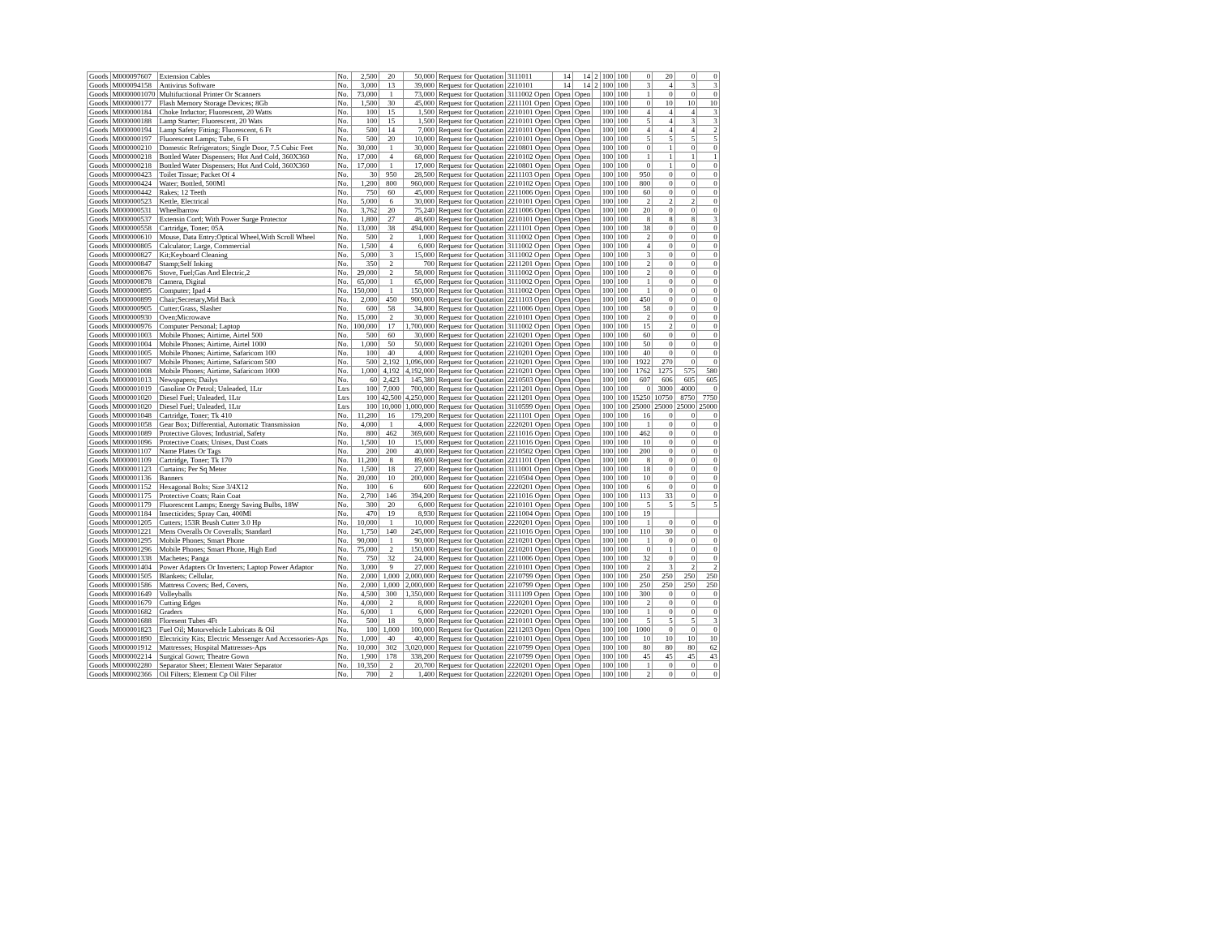| Goods | M000097607 | Extension Cables | No. | 2,500 | 20 | 50,000 | Request for Quotation | 3111011 | 14 | 14 | 2 | 100 | 100 | 0 | 20 | 0 | 0 |
| Goods | M000094158 | Antivirus Software | No. | 3,000 | 13 | 39,000 | Request for Quotation | 2210101 | 14 | 14 | 2 | 100 | 100 | 3 | 4 | 3 | 3 |
| Goods | M0000001070 | Multifuctional Printer Or Scanners | No. | 73,000 | 1 | 73,000 | Request for Quotation | 3111002 Open | Open | Open | | 100 | 100 | 1 | 0 | 0 | 0 |
| Goods | M000000177 | Flash Memory Storage Devices; 8Gb | No. | 1,500 | 30 | 45,000 | Request for Quotation | 2211101 Open | Open | Open | | 100 | 100 | 0 | 10 | 10 | 10 |
| Goods | M000000184 | Choke Inductor; Fluorescent, 20 Watts | No. | 100 | 15 | 1,500 | Request for Quotation | 2210101 Open | Open | Open | | 100 | 100 | 4 | 4 | 4 | 3 |
| Goods | M000000188 | Lamp Starter; Fluorescent, 20 Wats | No. | 100 | 15 | 1,500 | Request for Quotation | 2210101 Open | Open | Open | | 100 | 100 | 5 | 4 | 3 | 3 |
| Goods | M000000194 | Lamp Safety Fitting; Fluorescent, 6 Ft | No. | 500 | 14 | 7,000 | Request for Quotation | 2210101 Open | Open | Open | | 100 | 100 | 4 | 4 | 4 | 2 |
| Goods | M000000197 | Fluorescent Lamps; Tube, 6 Ft | No. | 500 | 20 | 10,000 | Request for Quotation | 2210101 Open | Open | Open | | 100 | 100 | 5 | 5 | 5 | 5 |
| Goods | M000000210 | Domestic Refrigerators; Single Door, 7.5 Cubic Feet | No. | 30,000 | 1 | 30,000 | Request for Quotation | 2210801 Open | Open | Open | | 100 | 100 | 0 | 1 | 0 | 0 |
| Goods | M000000218 | Bottled Water Dispensers; Hot And Cold, 360X360 | No. | 17,000 | 4 | 68,000 | Request for Quotation | 2210102 Open | Open | Open | | 100 | 100 | 1 | 1 | 1 | 1 |
| Goods | M000000218 | Bottled Water Dispensers; Hot And Cold, 360X360 | No. | 17,000 | 1 | 17,000 | Request for Quotation | 2210801 Open | Open | Open | | 100 | 100 | 0 | 1 | 0 | 0 |
| Goods | M000000423 | Toilet Tissue; Packet Of 4 | No. | 30 | 950 | 28,500 | Request for Quotation | 2211103 Open | Open | Open | | 100 | 100 | 950 | 0 | 0 | 0 |
| Goods | M000000424 | Water; Bottled, 500Ml | No. | 1,200 | 800 | 960,000 | Request for Quotation | 2210102 Open | Open | Open | | 100 | 100 | 800 | 0 | 0 | 0 |
| Goods | M000000442 | Rakes; 12 Teeth | No. | 750 | 60 | 45,000 | Request for Quotation | 2211006 Open | Open | Open | | 100 | 100 | 60 | 0 | 0 | 0 |
| Goods | M000000523 | Kettle, Electrical | No. | 5,000 | 6 | 30,000 | Request for Quotation | 2210101 Open | Open | Open | | 100 | 100 | 2 | 2 | 2 | 0 |
| Goods | M000000531 | Wheelbarrow | No. | 3,762 | 20 | 75,240 | Request for Quotation | 2211006 Open | Open | Open | | 100 | 100 | 20 | 0 | 0 | 0 |
| Goods | M000000537 | Extensin Cord; With Power Surge Protector | No. | 1,800 | 27 | 48,600 | Request for Quotation | 2210101 Open | Open | Open | | 100 | 100 | 8 | 8 | 8 | 3 |
| Goods | M000000558 | Cartridge, Toner; 05A | No. | 13,000 | 38 | 494,000 | Request for Quotation | 2211101 Open | Open | Open | | 100 | 100 | 38 | 0 | 0 | 0 |
| Goods | M000000610 | Mouse, Data Entry;Optical Wheel,With Scroll Wheel | No. | 500 | 2 | 1,000 | Request for Quotation | 3111002 Open | Open | Open | | 100 | 100 | 2 | 0 | 0 | 0 |
| Goods | M000000805 | Calculator; Large, Commercial | No. | 1,500 | 4 | 6,000 | Request for Quotation | 3111002 Open | Open | Open | | 100 | 100 | 4 | 0 | 0 | 0 |
| Goods | M000000827 | Kit;Keyboard Cleaning | No. | 5,000 | 3 | 15,000 | Request for Quotation | 3111002 Open | Open | Open | | 100 | 100 | 3 | 0 | 0 | 0 |
| Goods | M000000847 | Stamp;Self Inking | No. | 350 | 2 | 700 | Request for Quotation | 2211201 Open | Open | Open | | 100 | 100 | 2 | 0 | 0 | 0 |
| Goods | M000000876 | Stove, Fuel;Gas And Electric,2 | No. | 29,000 | 2 | 58,000 | Request for Quotation | 3111002 Open | Open | Open | | 100 | 100 | 2 | 0 | 0 | 0 |
| Goods | M000000878 | Camera, Digital | No. | 65,000 | 1 | 65,000 | Request for Quotation | 3111002 Open | Open | Open | | 100 | 100 | 1 | 0 | 0 | 0 |
| Goods | M000000895 | Computer; Ipad 4 | No. | 150,000 | 1 | 150,000 | Request for Quotation | 3111002 Open | Open | Open | | 100 | 100 | 1 | 0 | 0 | 0 |
| Goods | M000000899 | Chair;Secretary,Mid Back | No. | 2,000 | 450 | 900,000 | Request for Quotation | 2211103 Open | Open | Open | | 100 | 100 | 450 | 0 | 0 | 0 |
| Goods | M000000905 | Cutter;Grass, Slasher | No. | 600 | 58 | 34,800 | Request for Quotation | 2211006 Open | Open | Open | | 100 | 100 | 58 | 0 | 0 | 0 |
| Goods | M000000930 | Oven;Microwave | No. | 15,000 | 2 | 30,000 | Request for Quotation | 2210101 Open | Open | Open | | 100 | 100 | 2 | 0 | 0 | 0 |
| Goods | M000000976 | Computer Personal; Laptop | No. | 100,000 | 17 | 1,700,000 | Request for Quotation | 3111002 Open | Open | Open | | 100 | 100 | 15 | 2 | 0 | 0 |
| Goods | M000001003 | Mobile Phones; Airtime, Airtel 500 | No. | 500 | 60 | 30,000 | Request for Quotation | 2210201 Open | Open | Open | | 100 | 100 | 60 | 0 | 0 | 0 |
| Goods | M000001004 | Mobile Phones; Airtime, Airtel 1000 | No. | 1,000 | 50 | 50,000 | Request for Quotation | 2210201 Open | Open | Open | | 100 | 100 | 50 | 0 | 0 | 0 |
| Goods | M000001005 | Mobile Phones; Airtime, Safaricom 100 | No. | 100 | 40 | 4,000 | Request for Quotation | 2210201 Open | Open | Open | | 100 | 100 | 40 | 0 | 0 | 0 |
| Goods | M000001007 | Mobile Phones; Airtime, Safaricom 500 | No. | 500 | 2,192 | 1,096,000 | Request for Quotation | 2210201 Open | Open | Open | | 100 | 100 | 1922 | 270 | 0 | 0 |
| Goods | M000001008 | Mobile Phones; Airtime, Safaricom 1000 | No. | 1,000 | 4,192 | 4,192,000 | Request for Quotation | 2210201 Open | Open | Open | | 100 | 100 | 1762 | 1275 | 575 | 580 |
| Goods | M000001013 | Newspapers; Dailys | No. | 60 | 2,423 | 145,380 | Request for Quotation | 2210503 Open | Open | Open | | 100 | 100 | 607 | 606 | 605 | 605 |
| Goods | M000001019 | Gasoline Or Petrol; Unleaded, 1Ltr | Ltrs | 100 | 7,000 | 700,000 | Request for Quotation | 2211201 Open | Open | Open | | 100 | 100 | 0 | 3000 | 4000 | 0 |
| Goods | M000001020 | Diesel Fuel; Unleaded, 1Ltr | Ltrs | 100 | 42,500 | 4,250,000 | Request for Quotation | 2211201 Open | Open | Open | | 100 | 100 | 15250 | 10750 | 8750 | 7750 |
| Goods | M000001020 | Diesel Fuel; Unleaded, 1Ltr | Ltrs | 100 | 10,000 | 1,000,000 | Request for Quotation | 3110599 Open | Open | Open | | 100 | 100 | 25000 | 25000 | 25000 | 25000 |
| Goods | M000001048 | Cartridge, Toner; Tk 410 | No. | 11,200 | 16 | 179,200 | Request for Quotation | 2211101 Open | Open | Open | | 100 | 100 | 16 | 0 | 0 | 0 |
| Goods | M000001058 | Gear Box; Differential, Automatic Transmission | No. | 4,000 | 1 | 4,000 | Request for Quotation | 2220201 Open | Open | Open | | 100 | 100 | 1 | 0 | 0 | 0 |
| Goods | M000001089 | Protective Gloves; Industrial, Safety | No. | 800 | 462 | 369,600 | Request for Quotation | 2211016 Open | Open | Open | | 100 | 100 | 462 | 0 | 0 | 0 |
| Goods | M000001096 | Protective Coats; Unisex, Dust Coats | No. | 1,500 | 10 | 15,000 | Request for Quotation | 2211016 Open | Open | Open | | 100 | 100 | 10 | 0 | 0 | 0 |
| Goods | M000001107 | Name Plates Or Tags | No. | 200 | 200 | 40,000 | Request for Quotation | 2210502 Open | Open | Open | | 100 | 100 | 200 | 0 | 0 | 0 |
| Goods | M000001109 | Cartridge, Toner; Tk 170 | No. | 11,200 | 8 | 89,600 | Request for Quotation | 2211101 Open | Open | Open | | 100 | 100 | 8 | 0 | 0 | 0 |
| Goods | M000001123 | Curtains; Per Sq Meter | No. | 1,500 | 18 | 27,000 | Request for Quotation | 3111001 Open | Open | Open | | 100 | 100 | 18 | 0 | 0 | 0 |
| Goods | M000001136 | Banners | No. | 20,000 | 10 | 200,000 | Request for Quotation | 2210504 Open | Open | Open | | 100 | 100 | 10 | 0 | 0 | 0 |
| Goods | M000001152 | Hexagonal Bolts; Size 3/4X12 | No. | 100 | 6 | 600 | Request for Quotation | 2220201 Open | Open | Open | | 100 | 100 | 6 | 0 | 0 | 0 |
| Goods | M000001175 | Protective Coats; Rain Coat | No. | 2,700 | 146 | 394,200 | Request for Quotation | 2211016 Open | Open | Open | | 100 | 100 | 113 | 33 | 0 | 0 |
| Goods | M000001179 | Fluorescent Lamps; Energy Saving Bulbs, 18W | No. | 300 | 20 | 6,000 | Request for Quotation | 2210101 Open | Open | Open | | 100 | 100 | 5 | 5 | 5 | 5 |
| Goods | M000001184 | Insecticides; Spray Can, 400Ml | No. | 470 | 19 | 8,930 | Request for Quotation | 2211004 Open | Open | Open | | 100 | 100 | 19 | | | |
| Goods | M000001205 | Cutters; 153R Brush Cutter 3.0 Hp | No. | 10,000 | 1 | 10,000 | Request for Quotation | 2220201 Open | Open | Open | | 100 | 100 | 1 | 0 | 0 | 0 |
| Goods | M000001221 | Mens Overalls Or Coveralls; Standard | No. | 1,750 | 140 | 245,000 | Request for Quotation | 2211016 Open | Open | Open | | 100 | 100 | 110 | 30 | 0 | 0 |
| Goods | M000001295 | Mobile Phones; Smart Phone | No. | 90,000 | 1 | 90,000 | Request for Quotation | 2210201 Open | Open | Open | | 100 | 100 | 1 | 0 | 0 | 0 |
| Goods | M000001296 | Mobile Phones; Smart Phone, High End | No. | 75,000 | 2 | 150,000 | Request for Quotation | 2210201 Open | Open | Open | | 100 | 100 | 0 | 1 | 0 | 0 |
| Goods | M000001338 | Machetes; Panga | No. | 750 | 32 | 24,000 | Request for Quotation | 2211006 Open | Open | Open | | 100 | 100 | 32 | 0 | 0 | 0 |
| Goods | M000001404 | Power Adapters Or Inverters; Laptop Power Adaptor | No. | 3,000 | 9 | 27,000 | Request for Quotation | 2210101 Open | Open | Open | | 100 | 100 | 2 | 3 | 2 | 2 |
| Goods | M000001505 | Blankets; Cellular, | No. | 2,000 | 1,000 | 2,000,000 | Request for Quotation | 2210799 Open | Open | Open | | 100 | 100 | 250 | 250 | 250 | 250 |
| Goods | M000001586 | Mattress Covers; Bed, Covers, | No. | 2,000 | 1,000 | 2,000,000 | Request for Quotation | 2210799 Open | Open | Open | | 100 | 100 | 250 | 250 | 250 | 250 |
| Goods | M000001649 | Volleyballs | No. | 4,500 | 300 | 1,350,000 | Request for Quotation | 3111109 Open | Open | Open | | 100 | 100 | 300 | 0 | 0 | 0 |
| Goods | M000001679 | Cutting Edges | No. | 4,000 | 2 | 8,000 | Request for Quotation | 2220201 Open | Open | Open | | 100 | 100 | 2 | 0 | 0 | 0 |
| Goods | M000001682 | Graders | No. | 6,000 | 1 | 6,000 | Request for Quotation | 2220201 Open | Open | Open | | 100 | 100 | 1 | 0 | 0 | 0 |
| Goods | M000001688 | Floresent Tubes 4Ft | No. | 500 | 18 | 9,000 | Request for Quotation | 2210101 Open | Open | Open | | 100 | 100 | 5 | 5 | 5 | 3 |
| Goods | M000001823 | Fuel Oil; Motorvehicle Lubricats & Oil | No. | 100 | 1,000 | 100,000 | Request for Quotation | 2211203 Open | Open | Open | | 100 | 100 | 1000 | 0 | 0 | 0 |
| Goods | M000001890 | Electricity Kits; Electric Messenger And Accessories-Aps | No. | 1,000 | 40 | 40,000 | Request for Quotation | 2210101 Open | Open | Open | | 100 | 100 | 10 | 10 | 10 | 10 |
| Goods | M000001912 | Mattresses; Hospital Mattresses-Aps | No. | 10,000 | 302 | 3,020,000 | Request for Quotation | 2210799 Open | Open | Open | | 100 | 100 | 80 | 80 | 80 | 62 |
| Goods | M000002214 | Surgical Gown; Theatre Gown | No. | 1,900 | 178 | 338,200 | Request for Quotation | 2210799 Open | Open | Open | | 100 | 100 | 45 | 45 | 45 | 43 |
| Goods | M000002280 | Separator Sheet; Element Water Separator | No. | 10,350 | 2 | 20,700 | Request for Quotation | 2220201 Open | Open | Open | | 100 | 100 | 1 | 0 | 0 | 0 |
| Goods | M000002366 | Oil Filters; Element Cp Oil Filter | No. | 700 | 2 | 1,400 | Request for Quotation | 2220201 Open | Open | Open | | 100 | 100 | 2 | 0 | 0 | 0 |